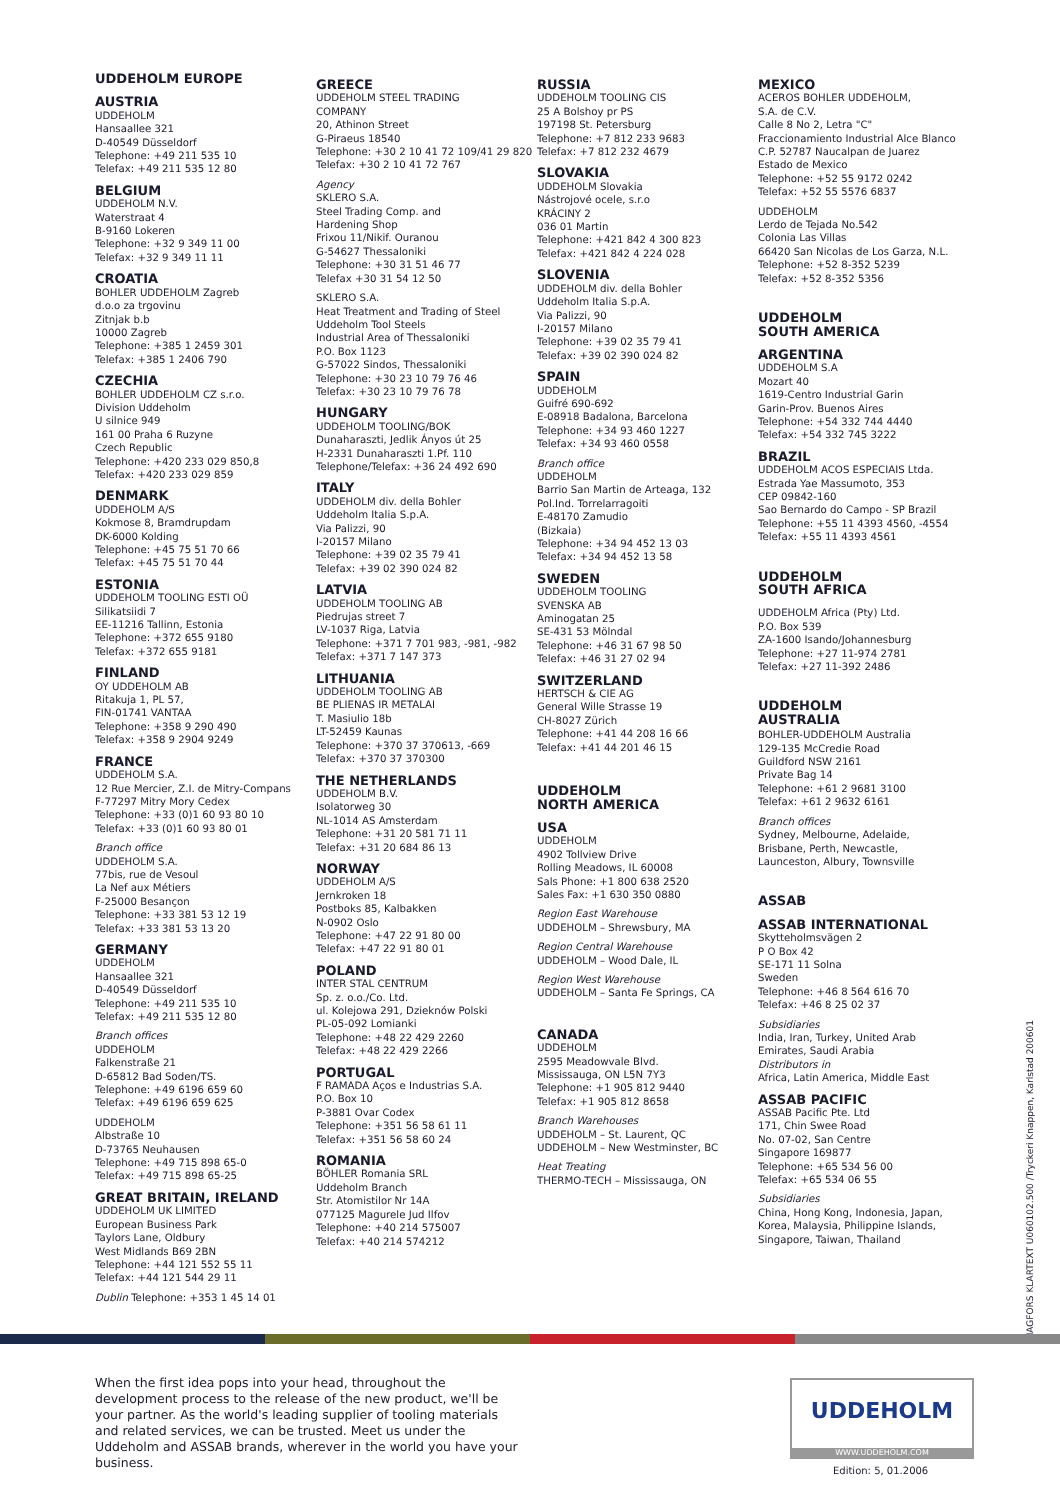UDDEHOLM EUROPE
AUSTRIA
UDDEHOLM
Hansaallee 321
D-40549 Düsseldorf
Telephone: +49 211 535 10
Telefax: +49 211 535 12 80
BELGIUM
UDDEHOLM N.V.
Waterstraat 4
B-9160 Lokeren
Telephone: +32 9 349 11 00
Telefax: +32 9 349 11 11
CROATIA
BOHLER UDDEHOLM Zagreb
d.o.o za trgovinu
Zitnjak b.b
10000 Zagreb
Telephone: +385 1 2459 301
Telefax: +385 1 2406 790
CZECHIA
BOHLER UDDEHOLM CZ s.r.o.
Division Uddeholm
U silnice 949
161 00 Praha 6 Ruzyne
Czech Republic
Telephone: +420 233 029 850,8
Telefax: +420 233 029 859
DENMARK
UDDEHOLM A/S
Kokmose 8, Bramdrupdam
DK-6000 Kolding
Telephone: +45 75 51 70 66
Telefax: +45 75 51 70 44
ESTONIA
UDDEHOLM TOOLING ESTI OÜ
Silikatsiidi 7
EE-11216 Tallinn, Estonia
Telephone: +372 655 9180
Telefax: +372 655 9181
FINLAND
OY UDDEHOLM AB
Ritakuja 1, PL 57,
FIN-01741 VANTAA
Telephone: +358 9 290 490
Telefax: +358 9 2904 9249
FRANCE
UDDEHOLM S.A.
12 Rue Mercier, Z.I. de Mitry-Compans
F-77297 Mitry Mory Cedex
Telephone: +33 (0)1 60 93 80 10
Telefax: +33 (0)1 60 93 80 01
Branch office
UDDEHOLM S.A.
77bis, rue de Vesoul
La Nef aux Métiers
F-25000 Besançon
Telephone: +33 381 53 12 19
Telefax: +33 381 53 13 20
GERMANY
UDDEHOLM
Hansaallee 321
D-40549 Düsseldorf
Telephone: +49 211 535 10
Telefax: +49 211 535 12 80
Branch offices
UDDEHOLM
Falkenstraße 21
D-65812 Bad Soden/TS.
Telephone: +49 6196 659 60
Telefax: +49 6196 659 625
UDDEHOLM
Albstraße 10
D-73765 Neuhausen
Telephone: +49 715 898 65-0
Telefax: +49 715 898 65-25
GREAT BRITAIN, IRELAND
UDDEHOLM UK LIMITED
European Business Park
Taylors Lane, Oldbury
West Midlands B69 2BN
Telephone: +44 121 552 55 11
Telefax: +44 121 544 29 11
Dublin Telephone: +353 1 45 14 01
GREECE
UDDEHOLM STEEL TRADING
COMPANY
20, Athinon Street
G-Piraeus 18540
Telephone: +30 2 10 41 72 109/41 29 820
Telefax: +30 2 10 41 72 767
Agency
SKLERO S.A.
Steel Trading Comp. and
Hardening Shop
Frixou 11/Nikif. Ouranou
G-54627 Thessaloniki
Telephone: +30 31 51 46 77
Telefax +30 31 54 12 50
SKLERO S.A.
Heat Treatment and Trading of Steel
Uddeholm Tool Steels
Industrial Area of Thessaloniki
P.O. Box 1123
G-57022 Sindos, Thessaloniki
Telephone: +30 23 10 79 76 46
Telefax: +30 23 10 79 76 78
HUNGARY
UDDEHOLM TOOLING/BOK
Dunaharaszti, Jedlik Ányos út 25
H-2331 Dunaharaszti 1.Pf. 110
Telephone/Telefax: +36 24 492 690
ITALY
UDDEHOLM div. della Bohler
Uddeholm Italia S.p.A.
Via Palizzi, 90
I-20157 Milano
Telephone: +39 02 35 79 41
Telefax: +39 02 390 024 82
LATVIA
UDDEHOLM TOOLING AB
Piedrujas street 7
LV-1037 Riga, Latvia
Telephone: +371 7 701 983, -981, -982
Telefax: +371 7 147 373
LITHUANIA
UDDEHOLM TOOLING AB
BE PLIENAS IR METALAI
T. Masiulio 18b
LT-52459 Kaunas
Telephone: +370 37 370613, -669
Telefax: +370 37 370300
THE NETHERLANDS
UDDEHOLM B.V.
Isolatorweg 30
NL-1014 AS Amsterdam
Telephone: +31 20 581 71 11
Telefax: +31 20 684 86 13
NORWAY
UDDEHOLM A/S
Jernkroken 18
Postboks 85, Kalbakken
N-0902 Oslo
Telephone: +47 22 91 80 00
Telefax: +47 22 91 80 01
POLAND
INTER STAL CENTRUM
Sp. z. o.o./Co. Ltd.
ul. Kolejowa 291, Dzieknów Polski
PL-05-092 Lomianki
Telephone: +48 22 429 2260
Telefax: +48 22 429 2266
PORTUGAL
F RAMADA Aços e Industrias S.A.
P.O. Box 10
P-3881 Ovar Codex
Telephone: +351 56 58 61 11
Telefax: +351 56 58 60 24
ROMANIA
BÖHLER Romania SRL
Uddeholm Branch
Str. Atomistilor Nr 14A
077125 Magurele Jud Ilfov
Telephone: +40 214 575007
Telefax: +40 214 574212
RUSSIA
UDDEHOLM TOOLING CIS
25 A Bolshoy pr PS
197198 St. Petersburg
Telephone: +7 812 233 9683
Telefax: +7 812 232 4679
SLOVAKIA
UDDEHOLM Slovakia
Nástrojové ocele, s.r.o
KRÁCINY 2
036 01 Martin
Telephone: +421 842 4 300 823
Telefax: +421 842 4 224 028
SLOVENIA
UDDEHOLM div. della Bohler
Uddeholm Italia S.p.A.
Via Palizzi, 90
I-20157 Milano
Telephone: +39 02 35 79 41
Telefax: +39 02 390 024 82
SPAIN
UDDEHOLM
Guifré 690-692
E-08918 Badalona, Barcelona
Telephone: +34 93 460 1227
Telefax: +34 93 460 0558
Branch office
UDDEHOLM
Barrio San Martin de Arteaga, 132
Pol.Ind. Torrelarragoiti
E-48170 Zamudio
(Bizkaia)
Telephone: +34 94 452 13 03
Telefax: +34 94 452 13 58
SWEDEN
UDDEHOLM TOOLING
SVENSKA AB
Aminogatan 25
SE-431 53 Mölndal
Telephone: +46 31 67 98 50
Telefax: +46 31 27 02 94
SWITZERLAND
HERTSCH & CIE AG
General Wille Strasse 19
CH-8027 Zürich
Telephone: +41 44 208 16 66
Telefax: +41 44 201 46 15
UDDEHOLM
NORTH AMERICA
USA
UDDEHOLM
4902 Tollview Drive
Rolling Meadows, IL 60008
Sals Phone: +1 800 638 2520
Sales Fax: +1 630 350 0880
Region East Warehouse
UDDEHOLM – Shrewsbury, MA
Region Central Warehouse
UDDEHOLM – Wood Dale, IL
Region West Warehouse
UDDEHOLM – Santa Fe Springs, CA
CANADA
UDDEHOLM
2595 Meadowvale Blvd.
Mississauga, ON L5N 7Y3
Telephone: +1 905 812 9440
Telefax: +1 905 812 8658
Branch Warehouses
UDDEHOLM – St. Laurent, QC
UDDEHOLM – New Westminster, BC
Heat Treating
THERMO-TECH – Mississauga, ON
MEXICO
ACEROS BOHLER UDDEHOLM,
S.A. de C.V.
Calle 8 No 2, Letra "C"
Fraccionamiento Industrial Alce Blanco
C.P. 52787 Naucalpan de Juarez
Estado de Mexico
Telephone: +52 55 9172 0242
Telefax: +52 55 5576 6837
UDDEHOLM
Lerdo de Tejada No.542
Colonia Las Villas
66420 San Nicolas de Los Garza, N.L.
Telephone: +52 8-352 5239
Telefax: +52 8-352 5356
UDDEHOLM
SOUTH AMERICA
ARGENTINA
UDDEHOLM S.A
Mozart 40
1619-Centro Industrial Garin
Garin-Prov. Buenos Aires
Telephone: +54 332 744 4440
Telefax: +54 332 745 3222
BRAZIL
UDDEHOLM ACOS ESPECIAIS Ltda.
Estrada Yae Massumoto, 353
CEP 09842-160
Sao Bernardo do Campo - SP Brazil
Telephone: +55 11 4393 4560, -4554
Telefax: +55 11 4393 4561
UDDEHOLM
SOUTH AFRICA
UDDEHOLM Africa (Pty) Ltd.
P.O. Box 539
ZA-1600 Isando/Johannesburg
Telephone: +27 11-974 2781
Telefax: +27 11-392 2486
UDDEHOLM
AUSTRALIA
BOHLER-UDDEHOLM Australia
129-135 McCredie Road
Guildford NSW 2161
Private Bag 14
Telephone: +61 2 9681 3100
Telefax: +61 2 9632 6161
Branch offices
Sydney, Melbourne, Adelaide,
Brisbane, Perth, Newcastle,
Launceston, Albury, Townsville
ASSAB
ASSAB INTERNATIONAL
Skytteholmsvägen 2
P O Box 42
SE-171 11 Solna
Sweden
Telephone: +46 8 564 616 70
Telefax: +46 8 25 02 37
Subsidiaries
India, Iran, Turkey, United Arab
Emirates, Saudi Arabia
Distributors in
Africa, Latin America, Middle East
ASSAB PACIFIC
ASSAB Pacific Pte. Ltd
171, Chin Swee Road
No. 07-02, San Centre
Singapore 169877
Telephone: +65 534 56 00
Telefax: +65 534 06 55
Subsidiaries
China, Hong Kong, Indonesia, Japan,
Korea, Malaysia, Philippine Islands,
Singapore, Taiwan, Thailand
HAGFORS KLARTEXT U060102.500 /Tryckeri Knappen, Karlstad 200601
When the first idea pops into your head, throughout the development process to the release of the new product, we'll be your partner. As the world's leading supplier of tooling materials and related services, we can be trusted. Meet us under the Uddeholm and ASSAB brands, wherever in the world you have your business.
UDDEHOLM
WWW.UDDEHOLM.COM
Edition: 5, 01.2006